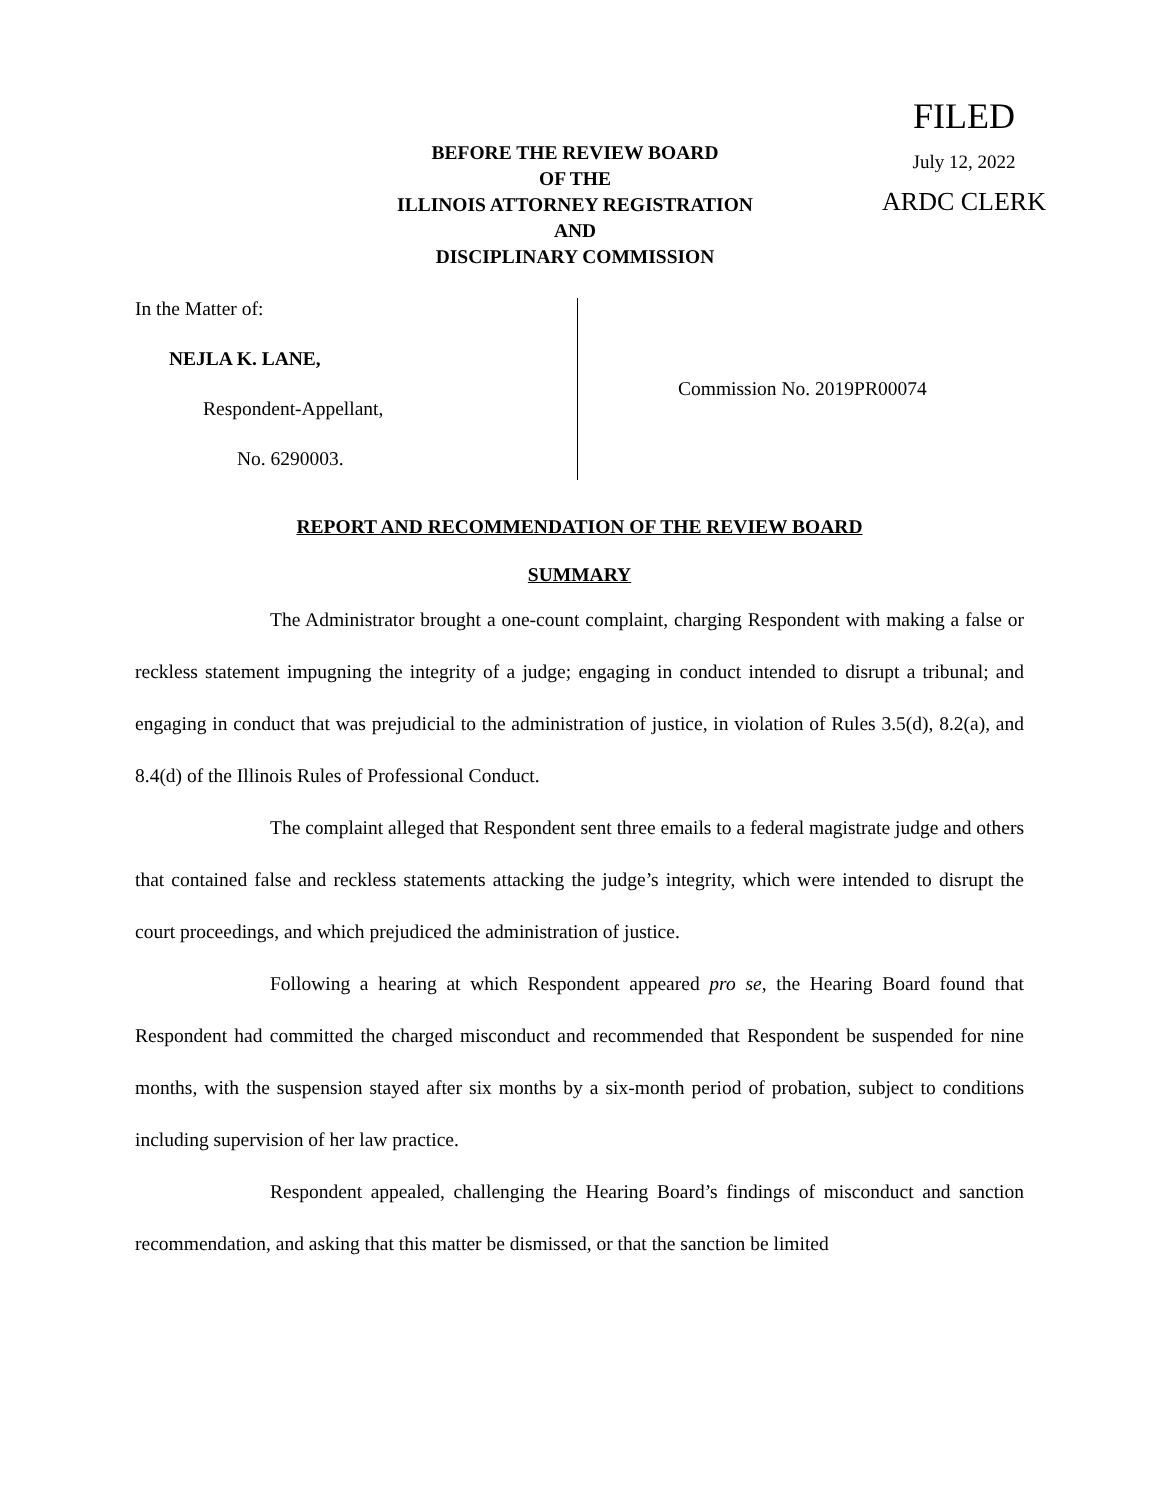FILED
July 12, 2022
ARDC CLERK
BEFORE THE REVIEW BOARD
OF THE
ILLINOIS ATTORNEY REGISTRATION
AND
DISCIPLINARY COMMISSION
In the Matter of:
NEJLA K. LANE,
Respondent-Appellant,
No. 6290003.
Commission No. 2019PR00074
REPORT AND RECOMMENDATION OF THE REVIEW BOARD
SUMMARY
The Administrator brought a one-count complaint, charging Respondent with making a false or reckless statement impugning the integrity of a judge; engaging in conduct intended to disrupt a tribunal; and engaging in conduct that was prejudicial to the administration of justice, in violation of Rules 3.5(d), 8.2(a), and 8.4(d) of the Illinois Rules of Professional Conduct.
The complaint alleged that Respondent sent three emails to a federal magistrate judge and others that contained false and reckless statements attacking the judge’s integrity, which were intended to disrupt the court proceedings, and which prejudiced the administration of justice.
Following a hearing at which Respondent appeared pro se, the Hearing Board found that Respondent had committed the charged misconduct and recommended that Respondent be suspended for nine months, with the suspension stayed after six months by a six-month period of probation, subject to conditions including supervision of her law practice.
Respondent appealed, challenging the Hearing Board’s findings of misconduct and sanction recommendation, and asking that this matter be dismissed, or that the sanction be limited